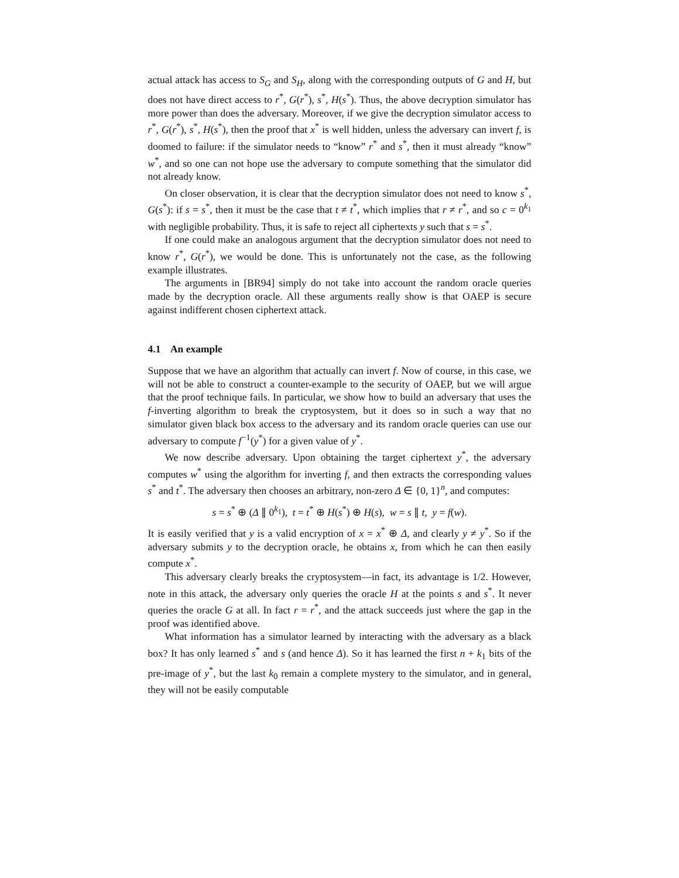actual attack has access to S<sub>G</sub> and S<sub>H</sub>, along with the corresponding outputs of G and H, but does not have direct access to r<sup>*</sup>, G(r<sup>*</sup>), s<sup>*</sup>, H(s<sup>*</sup>). Thus, the above decryption simulator has more power than does the adversary. Moreover, if we give the decryption simulator access to r<sup>*</sup>, G(r<sup>*</sup>), s<sup>*</sup>, H(s<sup>*</sup>), then the proof that x<sup>*</sup> is well hidden, unless the adversary can invert f, is doomed to failure: if the simulator needs to “know” r<sup>*</sup> and s<sup>*</sup>, then it must already “know” w<sup>*</sup>, and so one can not hope use the adversary to compute something that the simulator did not already know.
On closer observation, it is clear that the decryption simulator does not need to know s<sup>*</sup>, G(s<sup>*</sup>): if s = s<sup>*</sup>, then it must be the case that t ≠ t<sup>*</sup>, which implies that r ≠ r<sup>*</sup>, and so c = 0<sup>k<sub>1</sub></sup> with negligible probability. Thus, it is safe to reject all ciphertexts y such that s = s<sup>*</sup>.
If one could make an analogous argument that the decryption simulator does not need to know r<sup>*</sup>, G(r<sup>*</sup>), we would be done. This is unfortunately not the case, as the following example illustrates.
The arguments in [BR94] simply do not take into account the random oracle queries made by the decryption oracle. All these arguments really show is that OAEP is secure against indifferent chosen ciphertext attack.
4.1 An example
Suppose that we have an algorithm that actually can invert f. Now of course, in this case, we will not be able to construct a counter-example to the security of OAEP, but we will argue that the proof technique fails. In particular, we show how to build an adversary that uses the f-inverting algorithm to break the cryptosystem, but it does so in such a way that no simulator given black box access to the adversary and its random oracle queries can use our adversary to compute f<sup>−1</sup>(y<sup>*</sup>) for a given value of y<sup>*</sup>.
We now describe adversary. Upon obtaining the target ciphertext y<sup>*</sup>, the adversary computes w<sup>*</sup> using the algorithm for inverting f, and then extracts the corresponding values s<sup>*</sup> and t<sup>*</sup>. The adversary then chooses an arbitrary, non-zero Δ ∈ {0, 1}<sup>n</sup>, and computes:
s = s<sup>*</sup> ⊕ (Δ ∥ 0<sup>k<sub>1</sub></sup>), t = t<sup>*</sup> ⊕ H(s<sup>*</sup>) ⊕ H(s), w = s ∥ t, y = f(w).
It is easily verified that y is a valid encryption of x = x<sup>*</sup> ⊕ Δ, and clearly y ≠ y<sup>*</sup>. So if the adversary submits y to the decryption oracle, he obtains x, from which he can then easily compute x<sup>*</sup>.
This adversary clearly breaks the cryptosystem—in fact, its advantage is 1/2. However, note in this attack, the adversary only queries the oracle H at the points s and s<sup>*</sup>. It never queries the oracle G at all. In fact r = r<sup>*</sup>, and the attack succeeds just where the gap in the proof was identified above.
What information has a simulator learned by interacting with the adversary as a black box? It has only learned s<sup>*</sup> and s (and hence Δ). So it has learned the first n + k<sub>1</sub> bits of the pre-image of y<sup>*</sup>, but the last k<sub>0</sub> remain a complete mystery to the simulator, and in general, they will not be easily computable